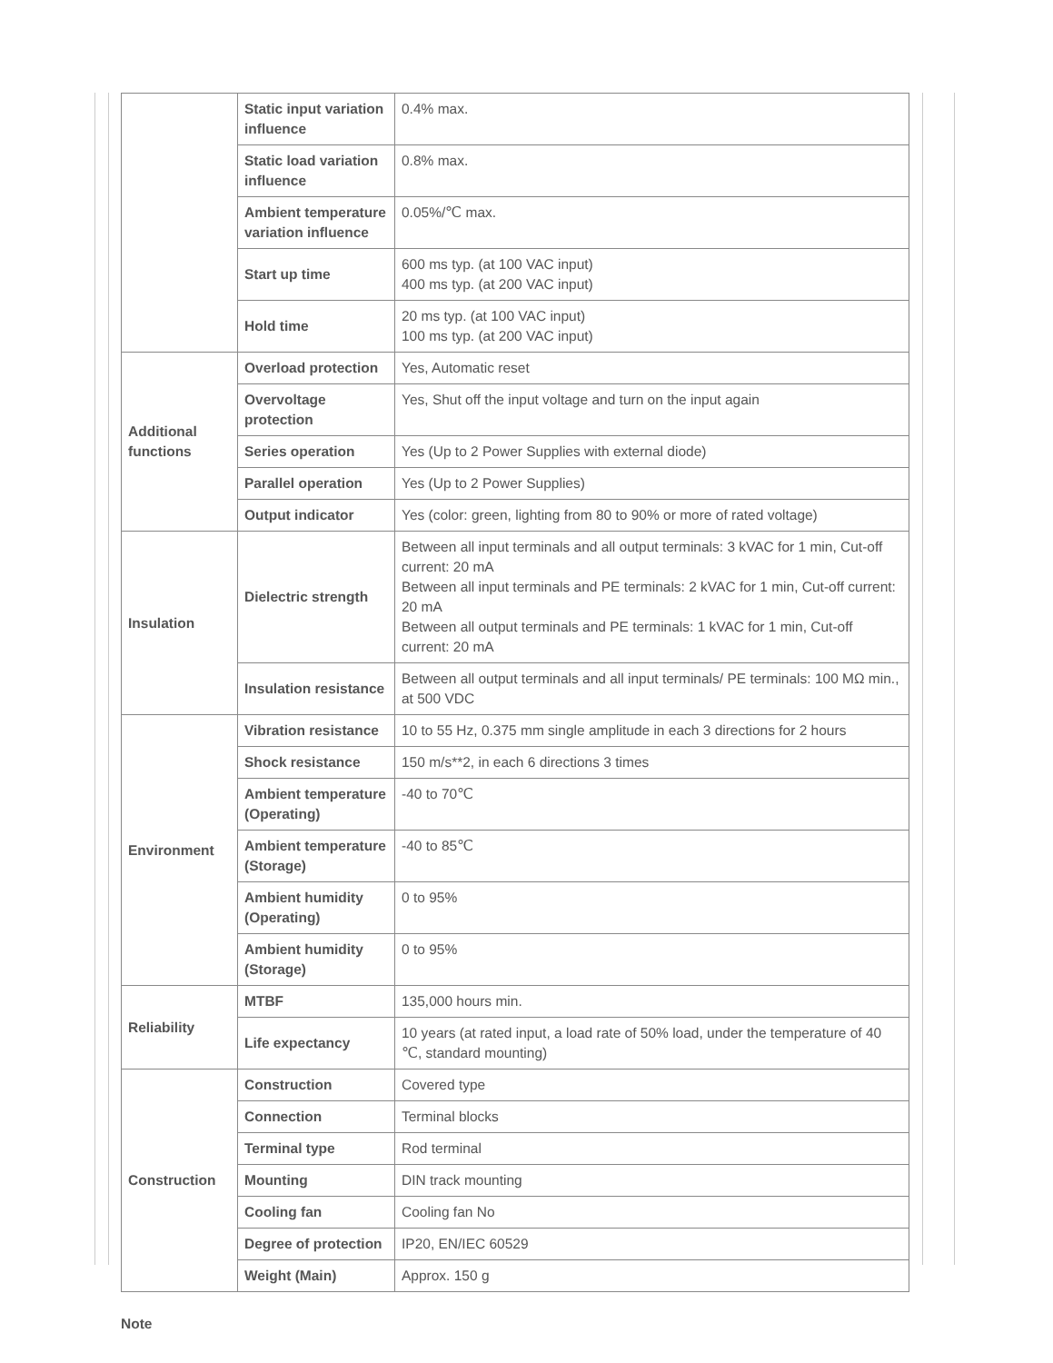| | Static input variation influence | 0.4% max. |
| | Static load variation influence | 0.8% max. |
| | Ambient temperature variation influence | 0.05%/℃ max. |
| | Start up time | 600 ms typ. (at 100 VAC input) 400 ms typ. (at 200 VAC input) |
| | Hold time | 20 ms typ. (at 100 VAC input) 100 ms typ. (at 200 VAC input) |
| Additional functions | Overload protection | Yes, Automatic reset |
| | Overvoltage protection | Yes, Shut off the input voltage and turn on the input again |
| | Series operation | Yes (Up to 2 Power Supplies with external diode) |
| | Parallel operation | Yes (Up to 2 Power Supplies) |
| | Output indicator | Yes (color: green, lighting from 80 to 90% or more of rated voltage) |
| Insulation | Dielectric strength | Between all input terminals and all output terminals: 3 kVAC for 1 min, Cut-off current: 20 mA Between all input terminals and PE terminals: 2 kVAC for 1 min, Cut-off current: 20 mA Between all output terminals and PE terminals: 1 kVAC for 1 min, Cut-off current: 20 mA |
| | Insulation resistance | Between all output terminals and all input terminals/ PE terminals: 100 MΩ min., at 500 VDC |
| Environment | Vibration resistance | 10 to 55 Hz, 0.375 mm single amplitude in each 3 directions for 2 hours |
| | Shock resistance | 150 m/s**2, in each 6 directions 3 times |
| | Ambient temperature (Operating) | -40 to 70℃ |
| | Ambient temperature (Storage) | -40 to 85℃ |
| | Ambient humidity (Operating) | 0 to 95% |
| | Ambient humidity (Storage) | 0 to 95% |
| Reliability | MTBF | 135,000 hours min. |
| | Life expectancy | 10 years (at rated input, a load rate of 50% load, under the temperature of 40 ℃, standard mounting) |
| Construction | Construction | Covered type |
| | Connection | Terminal blocks |
| | Terminal type | Rod terminal |
| | Mounting | DIN track mounting |
| | Cooling fan | Cooling fan No |
| | Degree of protection | IP20, EN/IEC 60529 |
| | Weight (Main) | Approx. 150 g |
Note